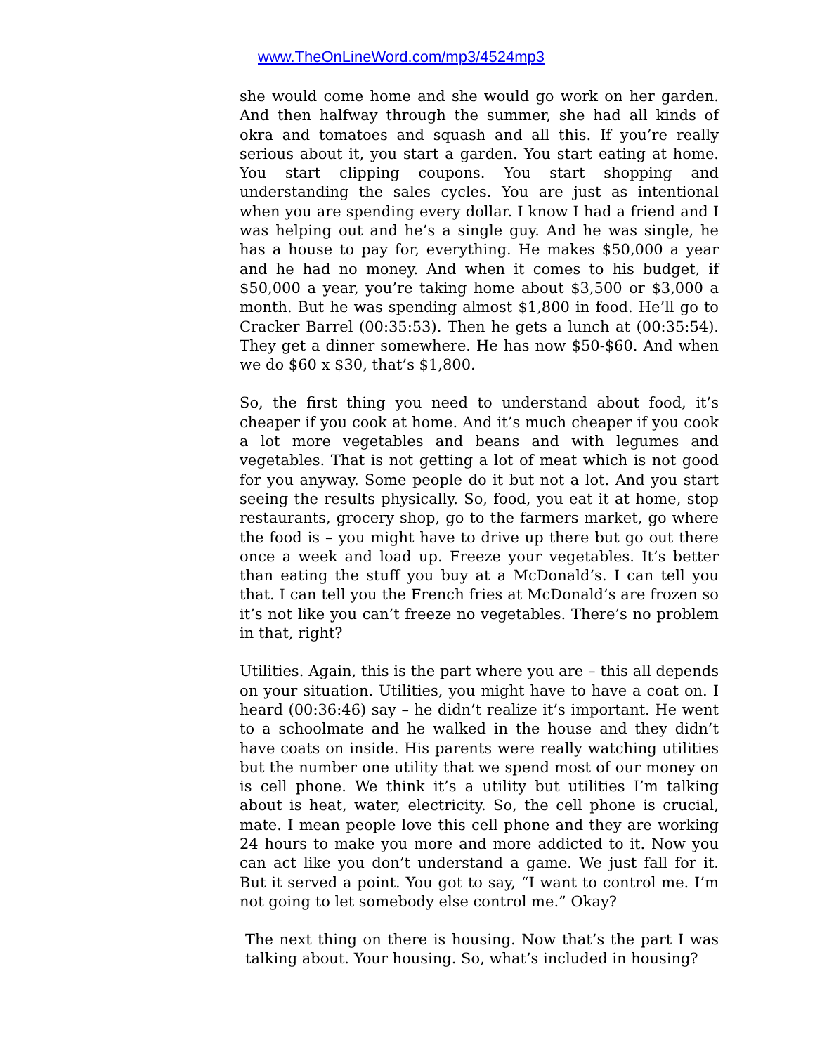www.TheOnLineWord.com/mp3/4524mp3
she would come home and she would go work on her garden. And then halfway through the summer, she had all kinds of okra and tomatoes and squash and all this. If you’re really serious about it, you start a garden. You start eating at home. You start clipping coupons. You start shopping and understanding the sales cycles. You are just as intentional when you are spending every dollar. I know I had a friend and I was helping out and he’s a single guy. And he was single, he has a house to pay for, everything. He makes $50,000 a year and he had no money. And when it comes to his budget, if $50,000 a year, you’re taking home about $3,500 or $3,000 a month. But he was spending almost $1,800 in food. He’ll go to Cracker Barrel (00:35:53). Then he gets a lunch at (00:35:54). They get a dinner somewhere. He has now $50-$60. And when we do $60 x $30, that’s $1,800.
So, the first thing you need to understand about food, it’s cheaper if you cook at home. And it’s much cheaper if you cook a lot more vegetables and beans and with legumes and vegetables. That is not getting a lot of meat which is not good for you anyway. Some people do it but not a lot. And you start seeing the results physically. So, food, you eat it at home, stop restaurants, grocery shop, go to the farmers market, go where the food is – you might have to drive up there but go out there once a week and load up. Freeze your vegetables. It’s better than eating the stuff you buy at a McDonald’s. I can tell you that. I can tell you the French fries at McDonald’s are frozen so it’s not like you can’t freeze no vegetables. There’s no problem in that, right?
Utilities. Again, this is the part where you are – this all depends on your situation. Utilities, you might have to have a coat on. I heard (00:36:46) say – he didn’t realize it’s important. He went to a schoolmate and he walked in the house and they didn’t have coats on inside. His parents were really watching utilities but the number one utility that we spend most of our money on is cell phone. We think it’s a utility but utilities I’m talking about is heat, water, electricity. So, the cell phone is crucial, mate. I mean people love this cell phone and they are working 24 hours to make you more and more addicted to it. Now you can act like you don’t understand a game. We just fall for it. But it served a point. You got to say, “I want to control me. I’m not going to let somebody else control me.” Okay?
The next thing on there is housing. Now that’s the part I was talking about. Your housing. So, what’s included in housing?